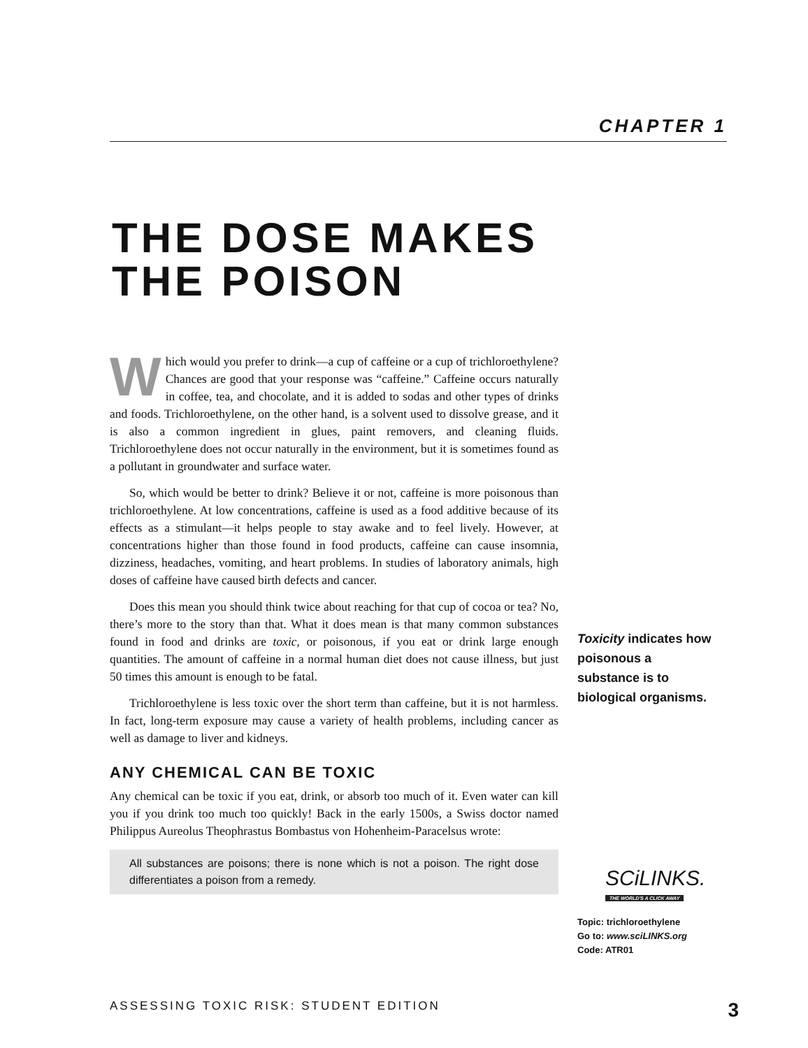CHAPTER 1
THE DOSE MAKES
THE POISON
Which would you prefer to drink—a cup of caffeine or a cup of trichloroethylene? Chances are good that your response was “caffeine.” Caffeine occurs naturally in coffee, tea, and chocolate, and it is added to sodas and other types of drinks and foods. Trichloroethylene, on the other hand, is a solvent used to dissolve grease, and it is also a common ingredient in glues, paint removers, and cleaning fluids. Trichloroethylene does not occur naturally in the environment, but it is sometimes found as a pollutant in groundwater and surface water.
So, which would be better to drink? Believe it or not, caffeine is more poisonous than trichloroethylene. At low concentrations, caffeine is used as a food additive because of its effects as a stimulant—it helps people to stay awake and to feel lively. However, at concentrations higher than those found in food products, caffeine can cause insomnia, dizziness, headaches, vomiting, and heart problems. In studies of laboratory animals, high doses of caffeine have caused birth defects and cancer.
Does this mean you should think twice about reaching for that cup of cocoa or tea? No, there’s more to the story than that. What it does mean is that many common substances found in food and drinks are toxic, or poisonous, if you eat or drink large enough quantities. The amount of caffeine in a normal human diet does not cause illness, but just 50 times this amount is enough to be fatal.
Trichloroethylene is less toxic over the short term than caffeine, but it is not harmless. In fact, long-term exposure may cause a variety of health problems, including cancer as well as damage to liver and kidneys.
ANY CHEMICAL CAN BE TOXIC
Any chemical can be toxic if you eat, drink, or absorb too much of it. Even water can kill you if you drink too much too quickly! Back in the early 1500s, a Swiss doctor named Philippus Aureolus Theophrastus Bombastus von Hohenheim-Paracelsus wrote:
All substances are poisons; there is none which is not a poison. The right dose differentiates a poison from a remedy.
Toxicity indicates how poisonous a substance is to biological organisms.
SCiLINKS.
THE WORLD'S A CLICK AWAY
Topic: trichloroethylene
Go to: www.sciLINKS.org
Code: ATR01
ASSESSING TOXIC RISK: STUDENT EDITION 3